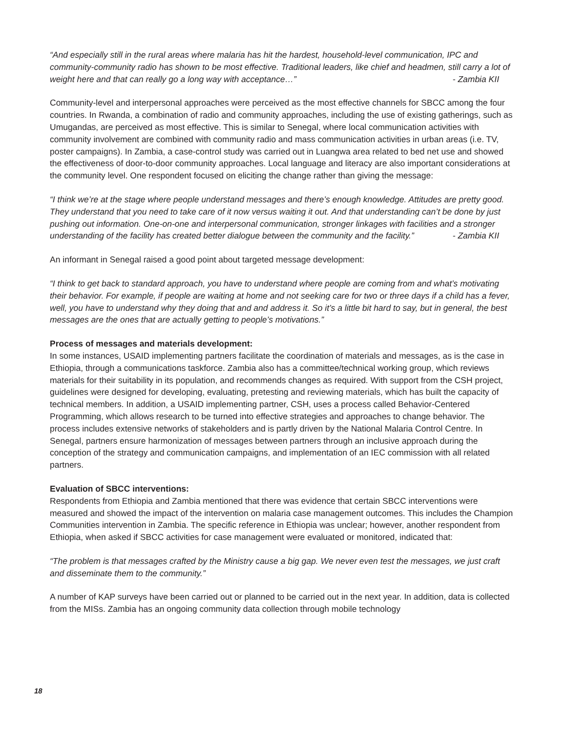“And especially still in the rural areas where malaria has hit the hardest, household-level communication, IPC and community-community radio has shown to be most effective. Traditional leaders, like chief and headmen, still carry a lot of weight here and that can really go a long way with acceptance…” - Zambia KII
Community-level and interpersonal approaches were perceived as the most effective channels for SBCC among the four countries. In Rwanda, a combination of radio and community approaches, including the use of existing gatherings, such as Umugandas, are perceived as most effective. This is similar to Senegal, where local communication activities with community involvement are combined with community radio and mass communication activities in urban areas (i.e. TV, poster campaigns). In Zambia, a case-control study was carried out in Luangwa area related to bed net use and showed the effectiveness of door-to-door community approaches. Local language and literacy are also important considerations at the community level. One respondent focused on eliciting the change rather than giving the message:
“I think we’re at the stage where people understand messages and there’s enough knowledge. Attitudes are pretty good. They understand that you need to take care of it now versus waiting it out. And that understanding can’t be done by just pushing out information. One-on-one and interpersonal communication, stronger linkages with facilities and a stronger understanding of the facility has created better dialogue between the community and the facility.” - Zambia KII
An informant in Senegal raised a good point about targeted message development:
“I think to get back to standard approach, you have to understand where people are coming from and what’s motivating their behavior. For example, if people are waiting at home and not seeking care for two or three days if a child has a fever, well, you have to understand why they doing that and and address it. So it’s a little bit hard to say, but in general, the best messages are the ones that are actually getting to people’s motivations.”
Process of messages and materials development:
In some instances, USAID implementing partners facilitate the coordination of materials and messages, as is the case in Ethiopia, through a communications taskforce. Zambia also has a committee/technical working group, which reviews materials for their suitability in its population, and recommends changes as required. With support from the CSH project, guidelines were designed for developing, evaluating, pretesting and reviewing materials, which has built the capacity of technical members. In addition, a USAID implementing partner, CSH, uses a process called Behavior-Centered Programming, which allows research to be turned into effective strategies and approaches to change behavior. The process includes extensive networks of stakeholders and is partly driven by the National Malaria Control Centre. In Senegal, partners ensure harmonization of messages between partners through an inclusive approach during the conception of the strategy and communication campaigns, and implementation of an IEC commission with all related partners.
Evaluation of SBCC interventions:
Respondents from Ethiopia and Zambia mentioned that there was evidence that certain SBCC interventions were measured and showed the impact of the intervention on malaria case management outcomes. This includes the Champion Communities intervention in Zambia. The specific reference in Ethiopia was unclear; however, another respondent from Ethiopia, when asked if SBCC activities for case management were evaluated or monitored, indicated that:
“The problem is that messages crafted by the Ministry cause a big gap. We never even test the messages, we just craft and disseminate them to the community.”
A number of KAP surveys have been carried out or planned to be carried out in the next year. In addition, data is collected from the MISs. Zambia has an ongoing community data collection through mobile technology
18